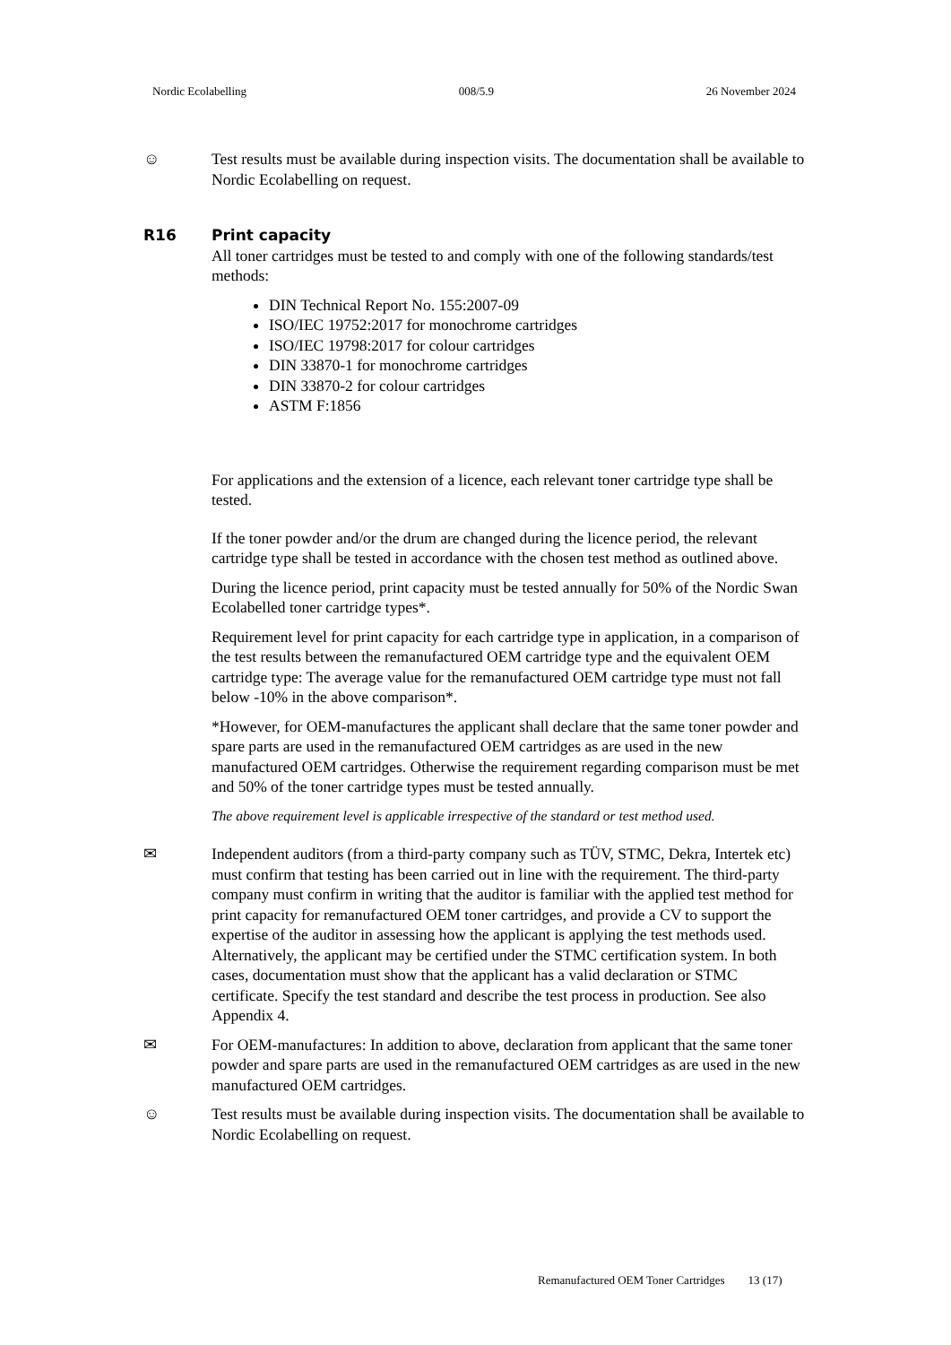Nordic Ecolabelling 008/5.9 26 November 2024
☺ Test results must be available during inspection visits. The documentation shall be available to Nordic Ecolabelling on request.
R16 Print capacity
All toner cartridges must be tested to and comply with one of the following standards/test methods:
DIN Technical Report No. 155:2007-09
ISO/IEC 19752:2017 for monochrome cartridges
ISO/IEC 19798:2017 for colour cartridges
DIN 33870-1 for monochrome cartridges
DIN 33870-2 for colour cartridges
ASTM F:1856
For applications and the extension of a licence, each relevant toner cartridge type shall be tested.
If the toner powder and/or the drum are changed during the licence period, the relevant cartridge type shall be tested in accordance with the chosen test method as outlined above.
During the licence period, print capacity must be tested annually for 50% of the Nordic Swan Ecolabelled toner cartridge types*.
Requirement level for print capacity for each cartridge type in application, in a comparison of the test results between the remanufactured OEM cartridge type and the equivalent OEM cartridge type: The average value for the remanufactured OEM cartridge type must not fall below -10% in the above comparison*.
*However, for OEM-manufactures the applicant shall declare that the same toner powder and spare parts are used in the remanufactured OEM cartridges as are used in the new manufactured OEM cartridges. Otherwise the requirement regarding comparison must be met and 50% of the toner cartridge types must be tested annually.
The above requirement level is applicable irrespective of the standard or test method used.
✉ Independent auditors (from a third-party company such as TÜV, STMC, Dekra, Intertek etc) must confirm that testing has been carried out in line with the requirement. The third-party company must confirm in writing that the auditor is familiar with the applied test method for print capacity for remanufactured OEM toner cartridges, and provide a CV to support the expertise of the auditor in assessing how the applicant is applying the test methods used. Alternatively, the applicant may be certified under the STMC certification system. In both cases, documentation must show that the applicant has a valid declaration or STMC certificate. Specify the test standard and describe the test process in production. See also Appendix 4.
✉ For OEM-manufactures: In addition to above, declaration from applicant that the same toner powder and spare parts are used in the remanufactured OEM cartridges as are used in the new manufactured OEM cartridges.
☺ Test results must be available during inspection visits. The documentation shall be available to Nordic Ecolabelling on request.
Remanufactured OEM Toner Cartridges 13 (17)